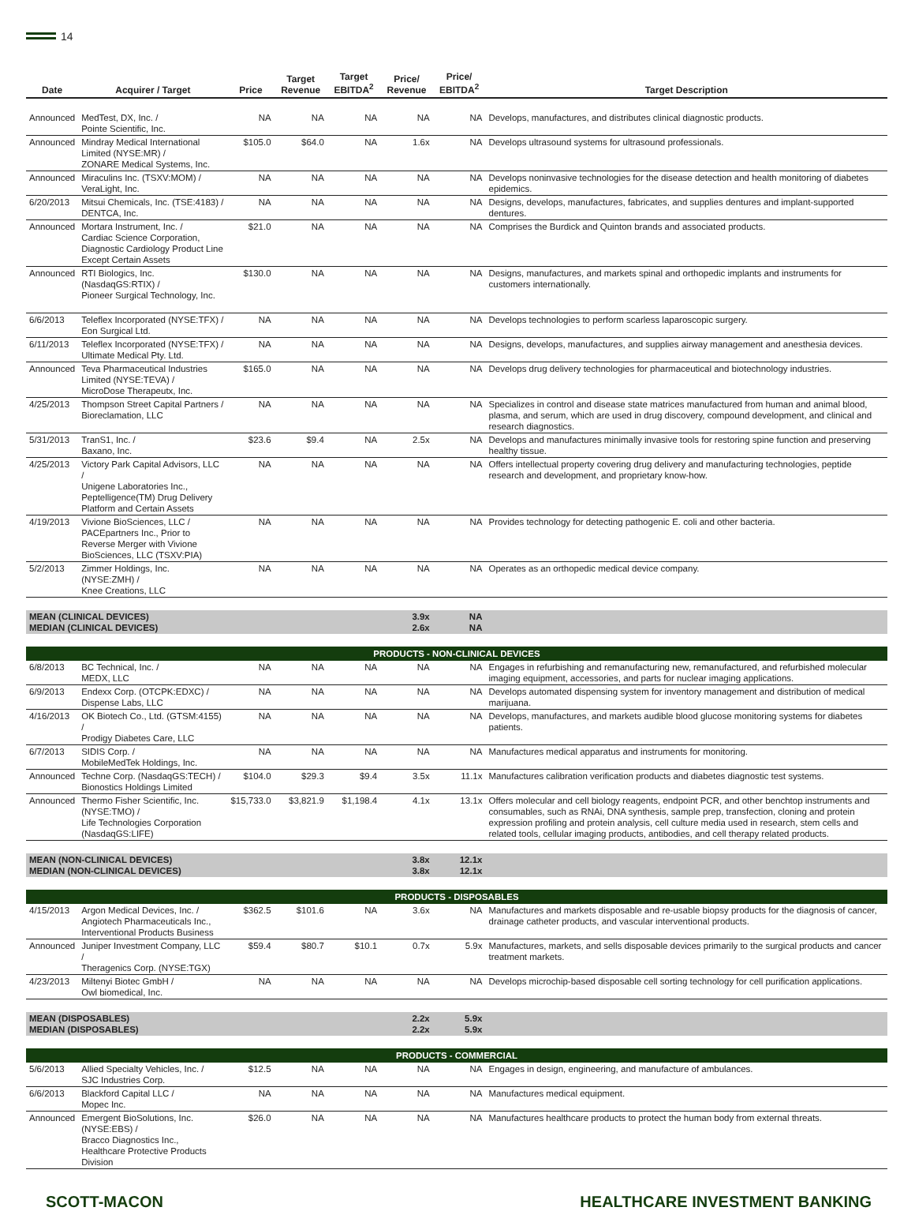14
| Date | Acquirer / Target | Price | Target Revenue | Target EBITDA<sup>2</sup> | Price/ Revenue | Price/ EBITDA<sup>2</sup> | Target Description |
| --- | --- | --- | --- | --- | --- | --- | --- |
| Announced | MedTest, DX, Inc. / Pointe Scientific, Inc. | NA | NA | NA | NA | NA | Develops, manufactures, and distributes clinical diagnostic products. |
| Announced | Mindray Medical International Limited (NYSE:MR) / ZONARE Medical Systems, Inc. | $105.0 | $64.0 | NA | 1.6x | NA | Develops ultrasound systems for ultrasound professionals. |
| Announced | Miraculins Inc. (TSXV:MOM) / VeraLight, Inc. | NA | NA | NA | NA | NA | Develops noninvasive technologies for the disease detection and health monitoring of diabetes epidemics. |
| 6/20/2013 | Mitsui Chemicals, Inc. (TSE:4183) / DENTCA, Inc. | NA | NA | NA | NA | NA | Designs, develops, manufactures, fabricates, and supplies dentures and implant-supported dentures. |
| Announced | Mortara Instrument, Inc. / Cardiac Science Corporation, Diagnostic Cardiology Product Line Except Certain Assets | $21.0 | NA | NA | NA | NA | Comprises the Burdick and Quinton brands and associated products. |
| Announced | RTI Biologics, Inc. (NasdaqGS:RTIX) / Pioneer Surgical Technology, Inc. | $130.0 | NA | NA | NA | NA | Designs, manufactures, and markets spinal and orthopedic implants and instruments for customers internationally. |
| 6/6/2013 | Teleflex Incorporated (NYSE:TFX) / Eon Surgical Ltd. | NA | NA | NA | NA | NA | Develops technologies to perform scarless laparoscopic surgery. |
| 6/11/2013 | Teleflex Incorporated (NYSE:TFX) / Ultimate Medical Pty. Ltd. | NA | NA | NA | NA | NA | Designs, develops, manufactures, and supplies airway management and anesthesia devices. |
| Announced | Teva Pharmaceutical Industries Limited (NYSE:TEVA) / MicroDose Therapeutx, Inc. | $165.0 | NA | NA | NA | NA | Develops drug delivery technologies for pharmaceutical and biotechnology industries. |
| 4/25/2013 | Thompson Street Capital Partners / Bioreclamation, LLC | NA | NA | NA | NA | NA | Specializes in control and disease state matrices manufactured from human and animal blood, plasma, and serum, which are used in drug discovery, compound development, and clinical and research diagnostics. |
| 5/31/2013 | TranS1, Inc. / Baxano, Inc. | $23.6 | $9.4 | NA | 2.5x | NA | Develops and manufactures minimally invasive tools for restoring spine function and preserving healthy tissue. |
| 4/25/2013 | Victory Park Capital Advisors, LLC / Unigene Laboratories Inc., Peptelligence(TM) Drug Delivery Platform and Certain Assets | NA | NA | NA | NA | NA | Offers intellectual property covering drug delivery and manufacturing technologies, peptide research and development, and proprietary know-how. |
| 4/19/2013 | Vivione BioSciences, LLC / PACEpartners Inc., Prior to Reverse Merger with Vivione BioSciences, LLC (TSXV:PIA) | NA | NA | NA | NA | NA | Provides technology for detecting pathogenic E. coli and other bacteria. |
| 5/2/2013 | Zimmer Holdings, Inc. (NYSE:ZMH) / Knee Creations, LLC | NA | NA | NA | NA | NA | Operates as an orthopedic medical device company. |
| MEAN (CLINICAL DEVICES) MEDIAN (CLINICAL DEVICES) | | | | | 3.9x 2.6x | NA NA | |
| PRODUCTS - NON-CLINICAL DEVICES | | | | | | | |
| 6/8/2013 | BC Technical, Inc. / MEDX, LLC | NA | NA | NA | NA | NA | Engages in refurbishing and remanufacturing new, remanufactured, and refurbished molecular imaging equipment, accessories, and parts for nuclear imaging applications. |
| 6/9/2013 | Endexx Corp. (OTCPK:EDXC) / Dispense Labs, LLC | NA | NA | NA | NA | NA | Develops automated dispensing system for inventory management and distribution of medical marijuana. |
| 4/16/2013 | OK Biotech Co., Ltd. (GTSM:4155) / Prodigy Diabetes Care, LLC | NA | NA | NA | NA | NA | Develops, manufactures, and markets audible blood glucose monitoring systems for diabetes patients. |
| 6/7/2013 | SIDIS Corp. / MobileMedTek Holdings, Inc. | NA | NA | NA | NA | NA | Manufactures medical apparatus and instruments for monitoring. |
| Announced | Techne Corp. (NasdaqGS:TECH) / Bionostics Holdings Limited | $104.0 | $29.3 | $9.4 | 3.5x | 11.1x | Manufactures calibration verification products and diabetes diagnostic test systems. |
| Announced | Thermo Fisher Scientific, Inc. (NYSE:TMO) / Life Technologies Corporation (NasdaqGS:LIFE) | $15,733.0 | $3,821.9 | $1,198.4 | 4.1x | 13.1x | Offers molecular and cell biology reagents, endpoint PCR, and other benchtop instruments and consumables, such as RNAi, DNA synthesis, sample prep, transfection, cloning and protein expression profiling and protein analysis, cell culture media used in research, stem cells and related tools, cellular imaging products, antibodies, and cell therapy related products. |
| MEAN (NON-CLINICAL DEVICES) MEDIAN (NON-CLINICAL DEVICES) | | | | | 3.8x 3.8x | 12.1x 12.1x | |
| PRODUCTS - DISPOSABLES | | | | | | | |
| 4/15/2013 | Argon Medical Devices, Inc. / Angiotech Pharmaceuticals Inc., Interventional Products Business | $362.5 | $101.6 | NA | 3.6x | NA | Manufactures and markets disposable and re-usable biopsy products for the diagnosis of cancer, drainage catheter products, and vascular interventional products. |
| Announced | Juniper Investment Company, LLC / Theragenics Corp. (NYSE:TGX) | $59.4 | $80.7 | $10.1 | 0.7x | 5.9x | Manufactures, markets, and sells disposable devices primarily to the surgical products and cancer treatment markets. |
| 4/23/2013 | Miltenyi Biotec GmbH / Owl biomedical, Inc. | NA | NA | NA | NA | NA | Develops microchip-based disposable cell sorting technology for cell purification applications. |
| MEAN (DISPOSABLES) MEDIAN (DISPOSABLES) | | | | | 2.2x 2.2x | 5.9x 5.9x | |
| PRODUCTS - COMMERCIAL | | | | | | | |
| 5/6/2013 | Allied Specialty Vehicles, Inc. / SJC Industries Corp. | $12.5 | NA | NA | NA | NA | Engages in design, engineering, and manufacture of ambulances. |
| 6/6/2013 | Blackford Capital LLC / Mopec Inc. | NA | NA | NA | NA | NA | Manufactures medical equipment. |
| Announced | Emergent BioSolutions, Inc. (NYSE:EBS) / Bracco Diagnostics Inc., Healthcare Protective Products Division | $26.0 | NA | NA | NA | NA | Manufactures healthcare products to protect the human body from external threats. |
SCOTT-MACON HEALTHCARE INVESTMENT BANKING